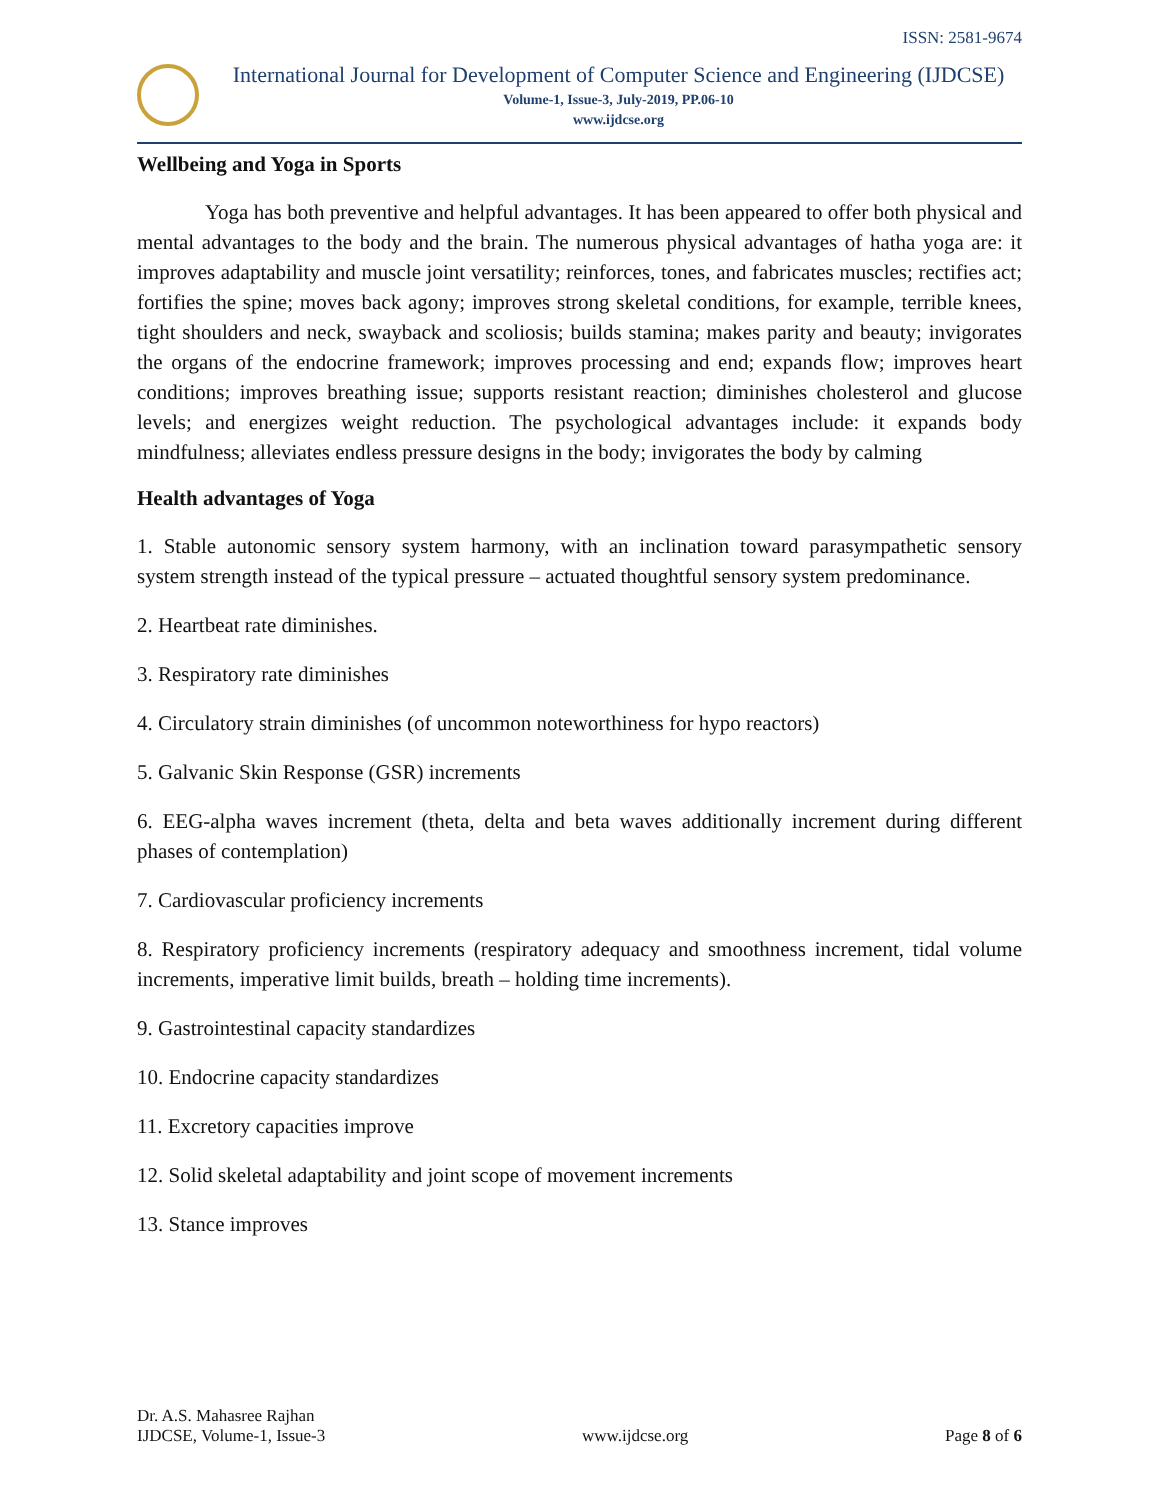ISSN: 2581-9674
International Journal for Development of Computer Science and Engineering (IJDCSE)
Volume-1, Issue-3, July-2019, PP.06-10
www.ijdcse.org
Wellbeing and Yoga in Sports
Yoga has both preventive and helpful advantages. It has been appeared to offer both physical and mental advantages to the body and the brain. The numerous physical advantages of hatha yoga are: it improves adaptability and muscle joint versatility; reinforces, tones, and fabricates muscles; rectifies act; fortifies the spine; moves back agony; improves strong skeletal conditions, for example, terrible knees, tight shoulders and neck, swayback and scoliosis; builds stamina; makes parity and beauty; invigorates the organs of the endocrine framework; improves processing and end; expands flow; improves heart conditions; improves breathing issue; supports resistant reaction; diminishes cholesterol and glucose levels; and energizes weight reduction. The psychological advantages include: it expands body mindfulness; alleviates endless pressure designs in the body; invigorates the body by calming
Health advantages of Yoga
1. Stable autonomic sensory system harmony, with an inclination toward parasympathetic sensory system strength instead of the typical pressure – actuated thoughtful sensory system predominance.
2. Heartbeat rate diminishes.
3. Respiratory rate diminishes
4. Circulatory strain diminishes (of uncommon noteworthiness for hypo reactors)
5. Galvanic Skin Response (GSR) increments
6. EEG-alpha waves increment (theta, delta and beta waves additionally increment during different phases of contemplation)
7. Cardiovascular proficiency increments
8. Respiratory proficiency increments (respiratory adequacy and smoothness increment, tidal volume increments, imperative limit builds, breath – holding time increments).
9. Gastrointestinal capacity standardizes
10. Endocrine capacity standardizes
11. Excretory capacities improve
12. Solid skeletal adaptability and joint scope of movement increments
13. Stance improves
Dr. A.S. Mahasree Rajhan
IJDCSE, Volume-1, Issue-3 www.ijdcse.org Page 8 of 6